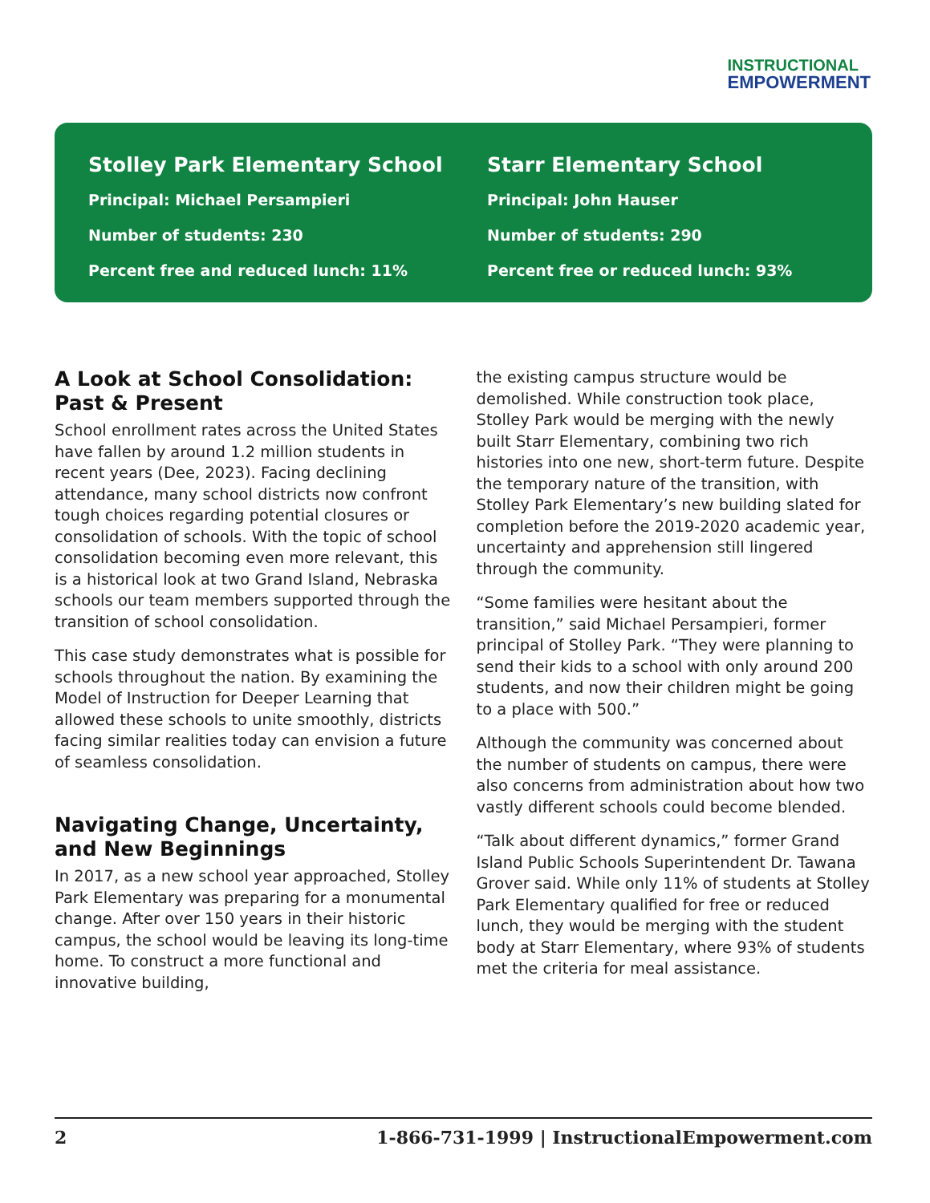INSTRUCTIONAL
EMPOWERMENT
Stolley Park Elementary School
Principal: Michael Persampieri
Number of students: 230
Percent free and reduced lunch: 11%
Starr Elementary School
Principal: John Hauser
Number of students: 290
Percent free or reduced lunch: 93%
A Look at School Consolidation: Past & Present
School enrollment rates across the United States have fallen by around 1.2 million students in recent years (Dee, 2023). Facing declining attendance, many school districts now confront tough choices regarding potential closures or consolidation of schools. With the topic of school consolidation becoming even more relevant, this is a historical look at two Grand Island, Nebraska schools our team members supported through the transition of school consolidation.
This case study demonstrates what is possible for schools throughout the nation. By examining the Model of Instruction for Deeper Learning that allowed these schools to unite smoothly, districts facing similar realities today can envision a future of seamless consolidation.
Navigating Change, Uncertainty, and New Beginnings
In 2017, as a new school year approached, Stolley Park Elementary was preparing for a monumental change. After over 150 years in their historic campus, the school would be leaving its long-time home. To construct a more functional and innovative building,
the existing campus structure would be demolished. While construction took place, Stolley Park would be merging with the newly built Starr Elementary, combining two rich histories into one new, short-term future. Despite the temporary nature of the transition, with Stolley Park Elementary’s new building slated for completion before the 2019-2020 academic year, uncertainty and apprehension still lingered through the community.
“Some families were hesitant about the transition,” said Michael Persampieri, former principal of Stolley Park. “They were planning to send their kids to a school with only around 200 students, and now their children might be going to a place with 500.”
Although the community was concerned about the number of students on campus, there were also concerns from administration about how two vastly different schools could become blended.
“Talk about different dynamics,” former Grand Island Public Schools Superintendent Dr. Tawana Grover said. While only 11% of students at Stolley Park Elementary qualified for free or reduced lunch, they would be merging with the student body at Starr Elementary, where 93% of students met the criteria for meal assistance.
2 1-866-731-1999 | InstructionalEmpowerment.com